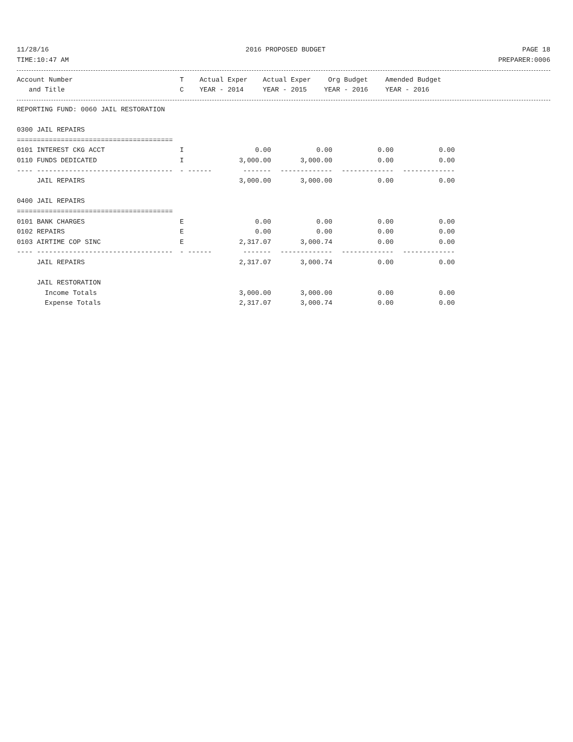11/28/16 2016 PROPOSED BUDGET PAGE 18
TIME:10:47 AM PREPARER:0006
| Account Number | T | Actual Exper | Actual Exper | Org Budget | Amended Budget |
| --- | --- | --- | --- | --- | --- |
| and Title | C | YEAR - 2014 | YEAR - 2015 | YEAR - 2016 | YEAR - 2016 |
| REPORTING FUND: 0060 JAIL RESTORATION | | | | | |
| 0300 JAIL REPAIRS | | | | | |
| ======================================= | | | | | |
| 0101 INTEREST CKG ACCT | I | 0.00 | 0.00 | 0.00 | 0.00 |
| 0110 FUNDS DEDICATED | I | 3,000.00 | 3,000.00 | 0.00 | 0.00 |
| ---- ---------------------------------- | - ------ | ------- | ------------- | ------------- | ------------- |
| JAIL REPAIRS | | 3,000.00 | 3,000.00 | 0.00 | 0.00 |
| 0400 JAIL REPAIRS | | | | | |
| ======================================= | | | | | |
| 0101 BANK CHARGES | E | 0.00 | 0.00 | 0.00 | 0.00 |
| 0102 REPAIRS | E | 0.00 | 0.00 | 0.00 | 0.00 |
| 0103 AIRTIME COP SINC | E | 2,317.07 | 3,000.74 | 0.00 | 0.00 |
| ---- ---------------------------------- | - ------ | ------- | ------------- | ------------- | ------------- |
| JAIL REPAIRS | | 2,317.07 | 3,000.74 | 0.00 | 0.00 |
| JAIL RESTORATION | | | | | |
| Income Totals | | 3,000.00 | 3,000.00 | 0.00 | 0.00 |
| Expense Totals | | 2,317.07 | 3,000.74 | 0.00 | 0.00 |